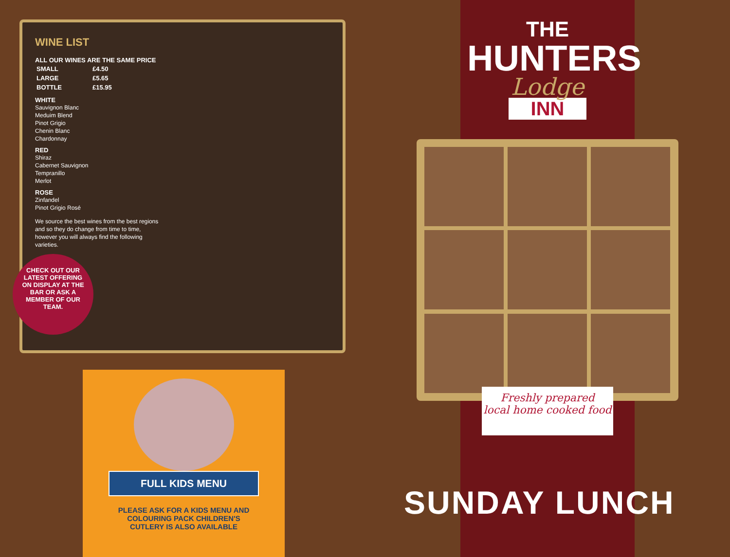WINE LIST
ALL OUR WINES ARE THE SAME PRICE
| SMALL | £4.50 |
| LARGE | £5.65 |
| BOTTLE | £15.95 |
WHITE
Sauvignon Blanc
Meduim Blend
Pinot Grigio
Chenin Blanc
Chardonnay
RED
Shiraz
Cabernet Sauvignon
Tempranillo
Merlot
ROSE
Zinfandel
Pinot Grigio Rosé
We source the best wines from the best regions and so they do change from time to time, however you will always find the following varieties.
CHECK OUT OUR LATEST OFFERING ON DISPLAY AT THE BAR OR ASK A MEMBER OF OUR TEAM.
FULL KIDS MENU
PLEASE ASK FOR A KIDS MENU AND
COLOURING PACK CHILDREN'S
CUTLERY IS ALSO AVAILABLE
THE
HUNTERS
Lodge
INN
Freshly prepared
local home cooked food
SUNDAY LUNCH